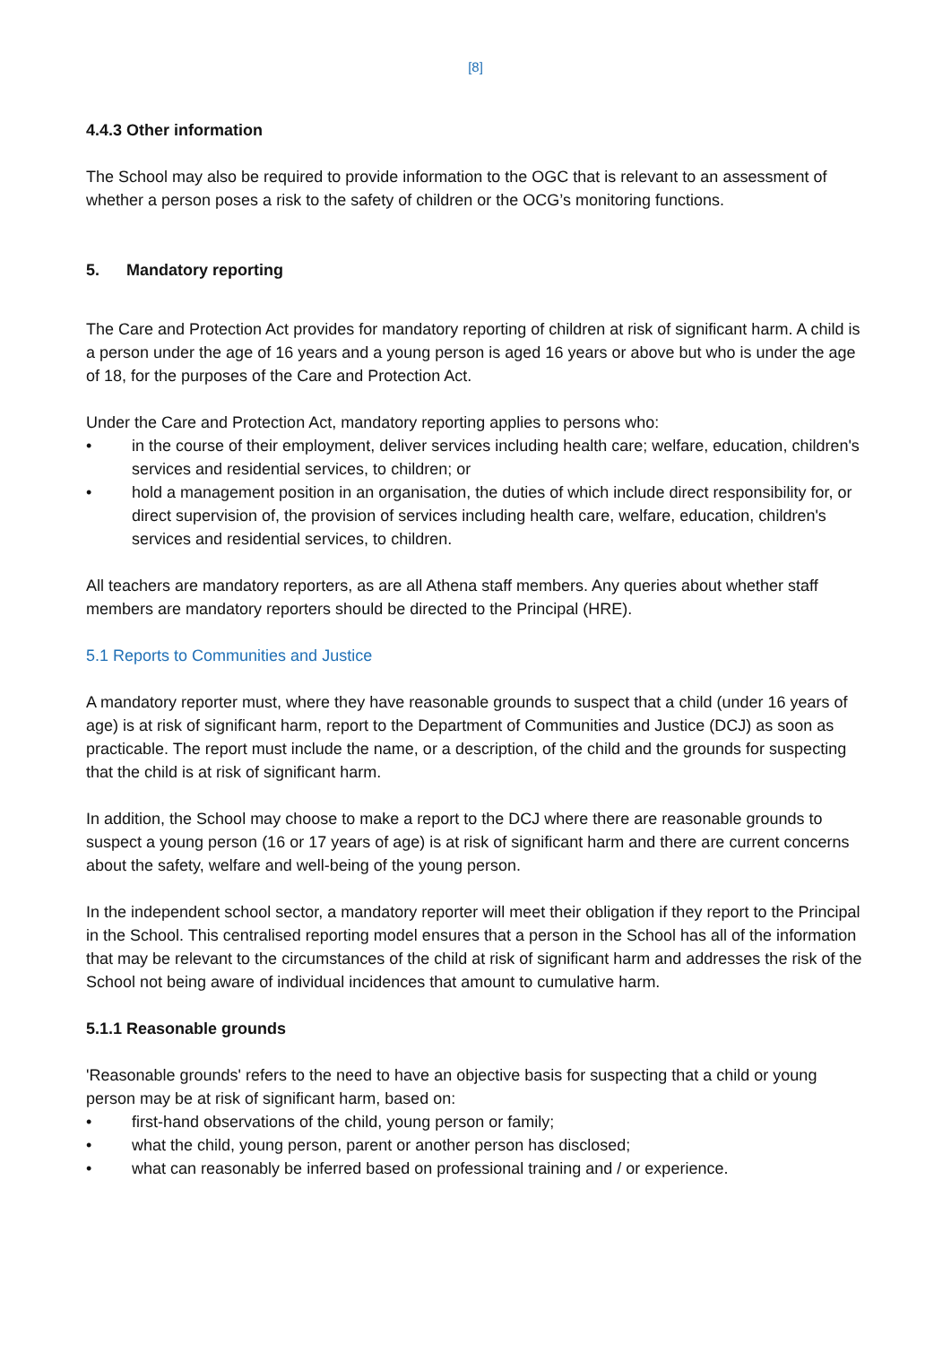[8]
4.4.3 Other information
The School may also be required to provide information to the OGC that is relevant to an assessment of whether a person poses a risk to the safety of children or the OCG’s monitoring functions.
5. Mandatory reporting
The Care and Protection Act provides for mandatory reporting of children at risk of significant harm. A child is a person under the age of 16 years and a young person is aged 16 years or above but who is under the age of 18, for the purposes of the Care and Protection Act.
Under the Care and Protection Act, mandatory reporting applies to persons who:
• in the course of their employment, deliver services including health care; welfare, education, children's services and residential services, to children; or
• hold a management position in an organisation, the duties of which include direct responsibility for, or direct supervision of, the provision of services including health care, welfare, education, children's services and residential services, to children.
All teachers are mandatory reporters, as are all Athena staff members. Any queries about whether staff members are mandatory reporters should be directed to the Principal (HRE).
5.1 Reports to Communities and Justice
A mandatory reporter must, where they have reasonable grounds to suspect that a child (under 16 years of age) is at risk of significant harm, report to the Department of Communities and Justice (DCJ) as soon as practicable. The report must include the name, or a description, of the child and the grounds for suspecting that the child is at risk of significant harm.
In addition, the School may choose to make a report to the DCJ where there are reasonable grounds to suspect a young person (16 or 17 years of age) is at risk of significant harm and there are current concerns about the safety, welfare and well-being of the young person.
In the independent school sector, a mandatory reporter will meet their obligation if they report to the Principal in the School. This centralised reporting model ensures that a person in the School has all of the information that may be relevant to the circumstances of the child at risk of significant harm and addresses the risk of the School not being aware of individual incidences that amount to cumulative harm.
5.1.1 Reasonable grounds
'Reasonable grounds' refers to the need to have an objective basis for suspecting that a child or young person may be at risk of significant harm, based on:
• first-hand observations of the child, young person or family;
• what the child, young person, parent or another person has disclosed;
• what can reasonably be inferred based on professional training and / or experience.